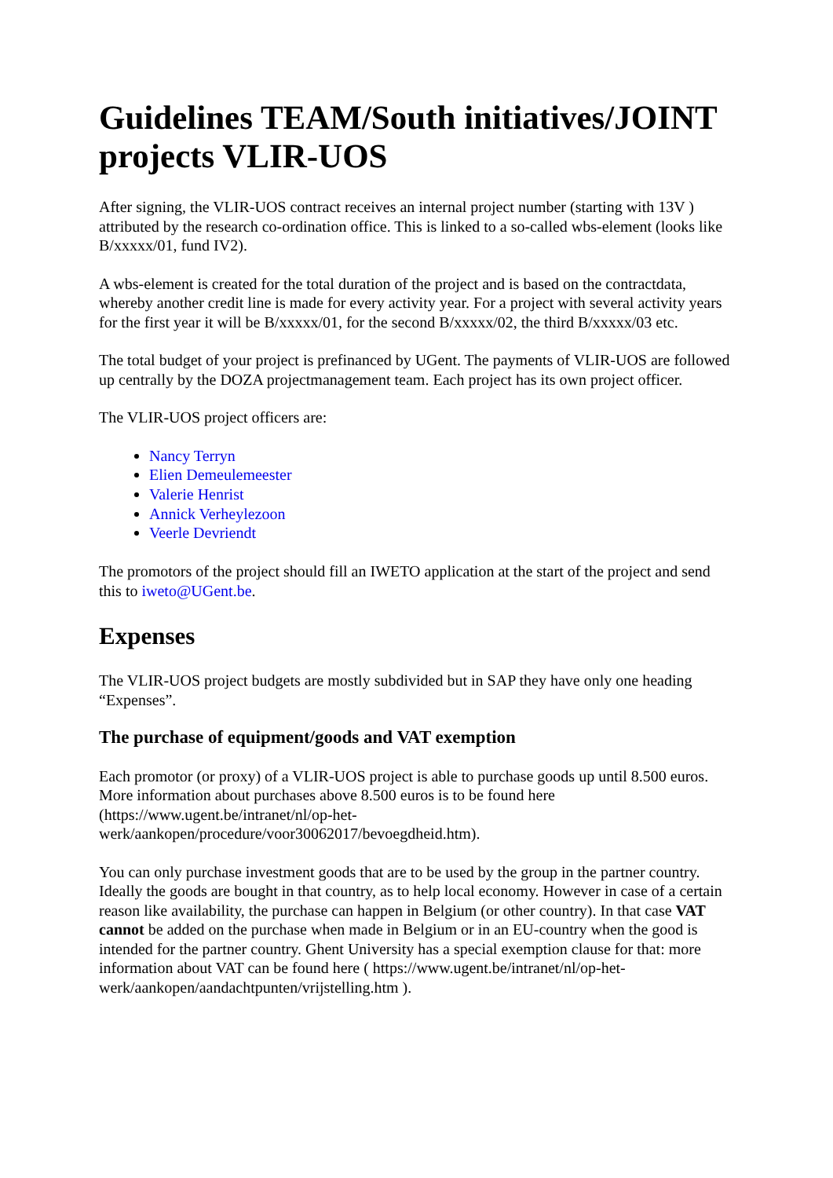Guidelines TEAM/South initiatives/JOINT projects VLIR-UOS
After signing, the VLIR-UOS contract receives an internal project number (starting with 13V ) attributed by the research co-ordination office. This is linked to a so-called wbs-element (looks like B/xxxxx/01, fund IV2).
A wbs-element is created for the total duration of the project and is based on the contractdata, whereby another credit line is made for every activity year. For a project with several activity years for the first year it will be B/xxxxx/01, for the second B/xxxxx/02, the third B/xxxxx/03 etc.
The total budget of your project is prefinanced by UGent. The payments of VLIR-UOS are followed up centrally by the DOZA projectmanagement team. Each project has its own project officer.
The VLIR-UOS project officers are:
Nancy Terryn
Elien Demeulemeester
Valerie Henrist
Annick Verheylezoon
Veerle Devriendt
The promotors of the project should fill an IWETO application at the start of the project and send this to iweto@UGent.be.
Expenses
The VLIR-UOS project budgets are mostly subdivided but in SAP they have only one heading “Expenses”.
The purchase of equipment/goods and VAT exemption
Each promotor (or proxy) of a VLIR-UOS project is able to purchase goods up until 8.500 euros. More information about purchases above 8.500 euros is to be found here (https://www.ugent.be/intranet/nl/op-het-werk/aankopen/procedure/voor30062017/bevoegdheid.htm).
You can only purchase investment goods that are to be used by the group in the partner country. Ideally the goods are bought in that country, as to help local economy. However in case of a certain reason like availability, the purchase can happen in Belgium (or other country). In that case VAT cannot be added on the purchase when made in Belgium or in an EU-country when the good is intended for the partner country. Ghent University has a special exemption clause for that: more information about VAT can be found here ( https://www.ugent.be/intranet/nl/op-het-werk/aankopen/aandachtpunten/vrijstelling.htm ).